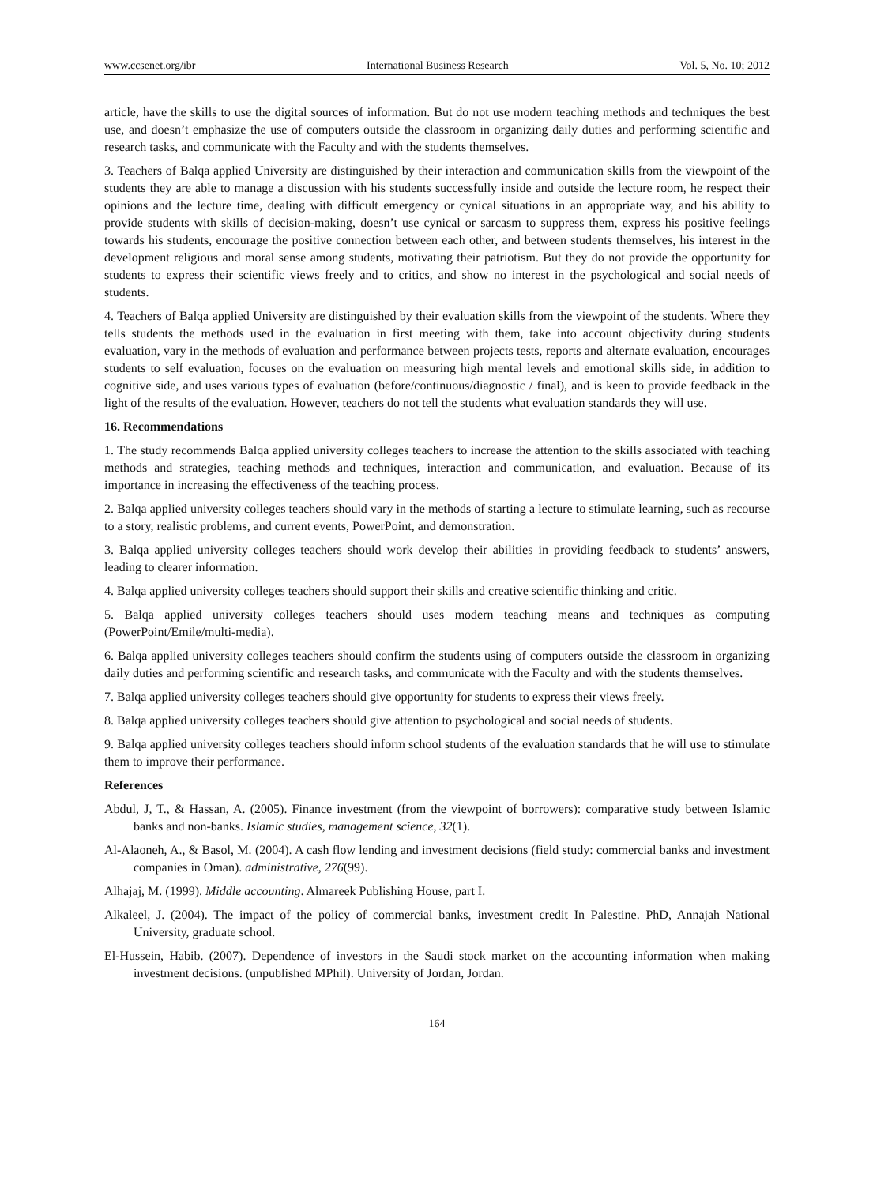www.ccsenet.org/ibr International Business Research Vol. 5, No. 10; 2012
article, have the skills to use the digital sources of information. But do not use modern teaching methods and techniques the best use, and doesn’t emphasize the use of computers outside the classroom in organizing daily duties and performing scientific and research tasks, and communicate with the Faculty and with the students themselves.
3. Teachers of Balqa applied University are distinguished by their interaction and communication skills from the viewpoint of the students they are able to manage a discussion with his students successfully inside and outside the lecture room, he respect their opinions and the lecture time, dealing with difficult emergency or cynical situations in an appropriate way, and his ability to provide students with skills of decision-making, doesn’t use cynical or sarcasm to suppress them, express his positive feelings towards his students, encourage the positive connection between each other, and between students themselves, his interest in the development religious and moral sense among students, motivating their patriotism. But they do not provide the opportunity for students to express their scientific views freely and to critics, and show no interest in the psychological and social needs of students.
4. Teachers of Balqa applied University are distinguished by their evaluation skills from the viewpoint of the students. Where they tells students the methods used in the evaluation in first meeting with them, take into account objectivity during students evaluation, vary in the methods of evaluation and performance between projects tests, reports and alternate evaluation, encourages students to self evaluation, focuses on the evaluation on measuring high mental levels and emotional skills side, in addition to cognitive side, and uses various types of evaluation (before/continuous/diagnostic / final), and is keen to provide feedback in the light of the results of the evaluation. However, teachers do not tell the students what evaluation standards they will use.
16. Recommendations
1. The study recommends Balqa applied university colleges teachers to increase the attention to the skills associated with teaching methods and strategies, teaching methods and techniques, interaction and communication, and evaluation. Because of its importance in increasing the effectiveness of the teaching process.
2. Balqa applied university colleges teachers should vary in the methods of starting a lecture to stimulate learning, such as recourse to a story, realistic problems, and current events, PowerPoint, and demonstration.
3. Balqa applied university colleges teachers should work develop their abilities in providing feedback to students’ answers, leading to clearer information.
4. Balqa applied university colleges teachers should support their skills and creative scientific thinking and critic.
5. Balqa applied university colleges teachers should uses modern teaching means and techniques as computing (PowerPoint/Emile/multi-media).
6. Balqa applied university colleges teachers should confirm the students using of computers outside the classroom in organizing daily duties and performing scientific and research tasks, and communicate with the Faculty and with the students themselves.
7. Balqa applied university colleges teachers should give opportunity for students to express their views freely.
8. Balqa applied university colleges teachers should give attention to psychological and social needs of students.
9. Balqa applied university colleges teachers should inform school students of the evaluation standards that he will use to stimulate them to improve their performance.
References
Abdul, J, T., & Hassan, A. (2005). Finance investment (from the viewpoint of borrowers): comparative study between Islamic banks and non-banks. Islamic studies, management science, 32(1).
Al-Alaoneh, A., & Basol, M. (2004). A cash flow lending and investment decisions (field study: commercial banks and investment companies in Oman). administrative, 276(99).
Alhajaj, M. (1999). Middle accounting. Almareek Publishing House, part I.
Alkaleel, J. (2004). The impact of the policy of commercial banks, investment credit In Palestine. PhD, Annajah National University, graduate school.
El-Hussein, Habib. (2007). Dependence of investors in the Saudi stock market on the accounting information when making investment decisions. (unpublished MPhil). University of Jordan, Jordan.
164